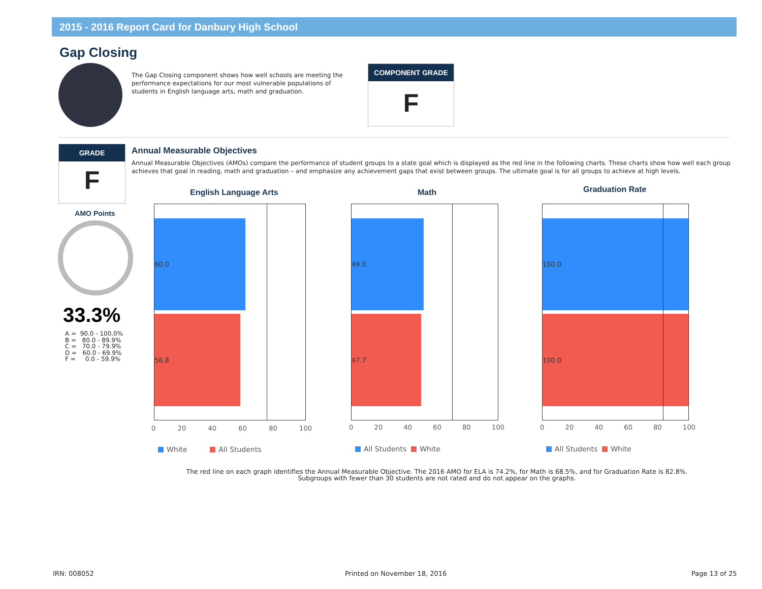2015 - 2016 Report Card for Danbury High School
Gap Closing
The Gap Closing component shows how well schools are meeting the performance expectations for our most vulnerable populations of students in English language arts, math and graduation.
COMPONENT GRADE
F
GRADE
F
Annual Measurable Objectives
Annual Measurable Objectives (AMOs) compare the performance of student groups to a state goal which is displayed as the red line in the following charts. These charts show how well each group achieves that goal in reading, math and graduation – and emphasize any achievement gaps that exist between groups. The ultimate goal is for all groups to achieve at high levels.
AMO Points
33.3%
A = 90.0 - 100.0% B = 80.0 - 89.9% C = 70.0 - 79.9% D = 60.0 - 69.9% F = 0.0 - 59.9%
English Language Arts
60.0
56.8
0 20 40 60 80 100
White All Students
Math
49.0
47.7
0 20 40 60 80 100
All Students White
Graduation Rate
100.0
100.0
0 20 40 60 80 100
All Students White
The red line on each graph identifies the Annual Measurable Objective. The 2016 AMO for ELA is 74.2%, for Math is 68.5%, and for Graduation Rate is 82.8%.
Subgroups with fewer than 30 students are not rated and do not appear on the graphs.
IRN: 008052 Printed on November 18, 2016 Page 13 of 25